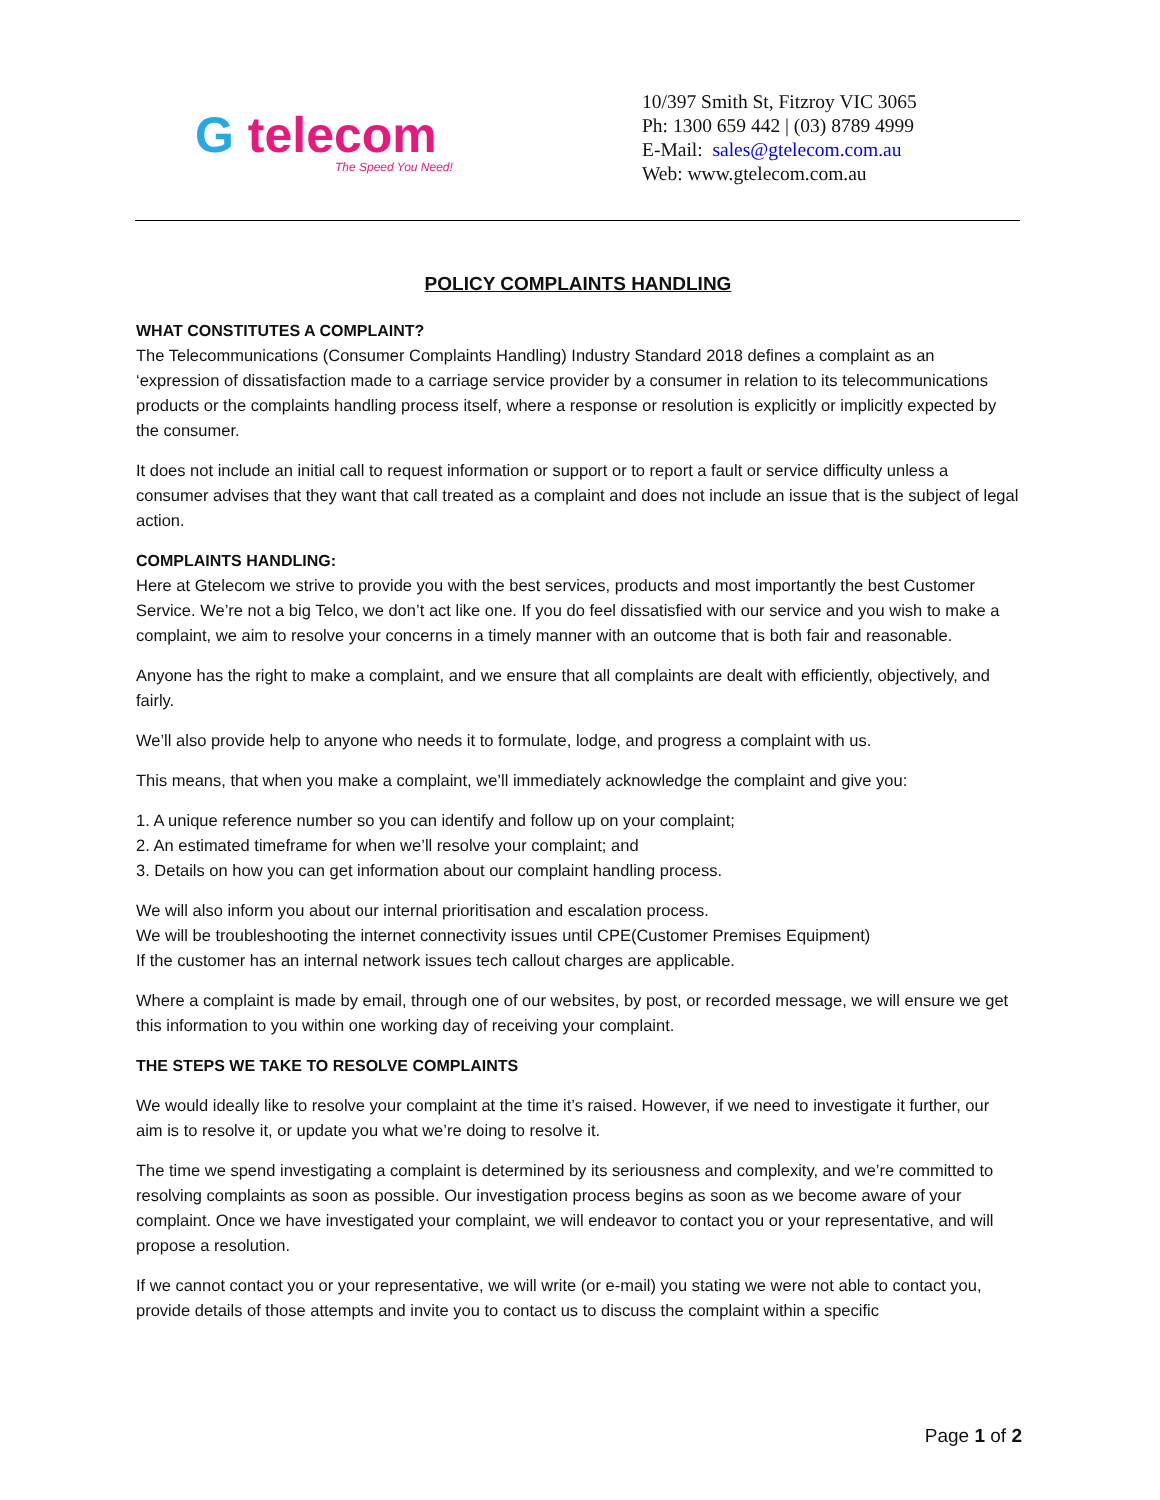G telecom
The Speed You Need!
10/397 Smith St, Fitzroy VIC 3065
Ph: 1300 659 442 | (03) 8789 4999
E-Mail: sales@gtelecom.com.au
Web: www.gtelecom.com.au
POLICY COMPLAINTS HANDLING
WHAT CONSTITUTES A COMPLAINT?
The Telecommunications (Consumer Complaints Handling) Industry Standard 2018 defines a complaint as an ‘expression of dissatisfaction made to a carriage service provider by a consumer in relation to its telecommunications products or the complaints handling process itself, where a response or resolution is explicitly or implicitly expected by the consumer.
It does not include an initial call to request information or support or to report a fault or service difficulty unless a consumer advises that they want that call treated as a complaint and does not include an issue that is the subject of legal action.
COMPLAINTS HANDLING:
Here at Gtelecom we strive to provide you with the best services, products and most importantly the best Customer Service. We’re not a big Telco, we don’t act like one. If you do feel dissatisfied with our service and you wish to make a complaint, we aim to resolve your concerns in a timely manner with an outcome that is both fair and reasonable.
Anyone has the right to make a complaint, and we ensure that all complaints are dealt with efficiently, objectively, and fairly.
We’ll also provide help to anyone who needs it to formulate, lodge, and progress a complaint with us.
This means, that when you make a complaint, we’ll immediately acknowledge the complaint and give you:
1. A unique reference number so you can identify and follow up on your complaint;
2. An estimated timeframe for when we’ll resolve your complaint; and
3. Details on how you can get information about our complaint handling process.
We will also inform you about our internal prioritisation and escalation process.
We will be troubleshooting the internet connectivity issues until CPE(Customer Premises Equipment)
If the customer has an internal network issues tech callout charges are applicable.
Where a complaint is made by email, through one of our websites, by post, or recorded message, we will ensure we get this information to you within one working day of receiving your complaint.
THE STEPS WE TAKE TO RESOLVE COMPLAINTS
We would ideally like to resolve your complaint at the time it’s raised. However, if we need to investigate it further, our aim is to resolve it, or update you what we’re doing to resolve it.
The time we spend investigating a complaint is determined by its seriousness and complexity, and we’re committed to resolving complaints as soon as possible. Our investigation process begins as soon as we become aware of your complaint. Once we have investigated your complaint, we will endeavor to contact you or your representative, and will propose a resolution.
If we cannot contact you or your representative, we will write (or e-mail) you stating we were not able to contact you, provide details of those attempts and invite you to contact us to discuss the complaint within a specific
Page 1 of 2